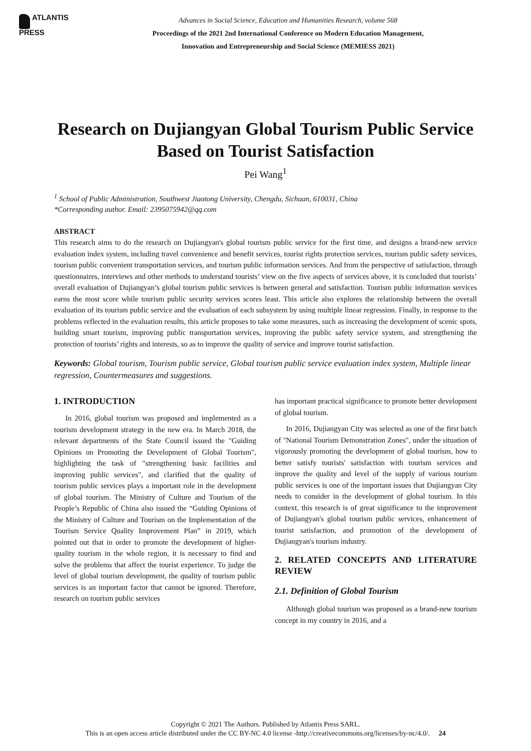ATLANTIS
PRESS
Advances in Social Science, Education and Humanities Research, volume 568
Proceedings of the 2021 2nd International Conference on Modern Education Management,
Innovation and Entrepreneurship and Social Science (MEMIESS 2021)
Research on Dujiangyan Global Tourism Public Service Based on Tourist Satisfaction
Pei Wang<sup>1</sup>
<sup>1</sup> School of Public Administration, Southwest Jiaotong University, Chengdu, Sichuan, 610031, China
*Corresponding author. Email: 2395075942@qq.com
ABSTRACT
This research aims to do the research on Dujiangyan's global tourism public service for the first time, and designs a brand-new service evaluation index system, including travel convenience and benefit services, tourist rights protection services, tourism public safety services, tourism public convenient transportation services, and tourism public information services. And from the perspective of satisfaction, through questionnaires, interviews and other methods to understand tourists’ view on the five aspects of services above, it is concluded that tourists’ overall evaluation of Dujiangyan’s global tourism public services is between general and satisfaction. Tourism public information services earns the most score while tourism public security services scores least. This article also explores the relationship between the overall evaluation of its tourism public service and the evaluation of each subsystem by using multiple linear regression. Finally, in response to the problems reflected in the evaluation results, this article proposes to take some measures, such as increasing the development of scenic spots, building smart tourism, improving public transportation services, improving the public safety service system, and strengthening the protection of tourists’ rights and interests, so as to improve the quality of service and improve tourist satisfaction.
Keywords: Global tourism, Tourism public service, Global tourism public service evaluation index system, Multiple linear regression, Countermeasures and suggestions.
1. INTRODUCTION
In 2016, global tourism was proposed and implemented as a tourism development strategy in the new era. In March 2018, the relevant departments of the State Council issued the "Guiding Opinions on Promoting the Development of Global Tourism", highlighting the task of "strengthening basic facilities and improving public services", and clarified that the quality of tourism public services plays a important role in the development of global tourism. The Ministry of Culture and Tourism of the People’s Republic of China also issued the “Guiding Opinions of the Ministry of Culture and Tourism on the Implementation of the Tourism Service Quality Improvement Plan” in 2019, which pointed out that in order to promote the development of higher-quality tourism in the whole region, it is necessary to find and solve the problems that affect the tourist experience. To judge the level of global tourism development, the quality of tourism public services is an important factor that cannot be ignored. Therefore, research on tourism public services
has important practical significance to promote better development of global tourism.
In 2016, Dujiangyan City was selected as one of the first batch of "National Tourism Demonstration Zones", under the situation of vigorously promoting the development of global tourism, how to better satisfy tourists' satisfaction with tourism services and improve the quality and level of the supply of various tourism public services is one of the important issues that Dujiangyan City needs to consider in the development of global tourism. In this context, this research is of great significance to the improvement of Dujiangyan's global tourism public services, enhancement of tourist satisfaction, and promotion of the development of Dujiangyan's tourism industry.
2. RELATED CONCEPTS AND LITERATURE REVIEW
2.1. Definition of Global Tourism
Although global tourism was proposed as a brand-new tourism concept in my country in 2016, and a
Copyright © 2021 The Authors. Published by Atlantis Press SARL.
This is an open access article distributed under the CC BY-NC 4.0 license -http://creativecommons.org/licenses/by-nc/4.0/. 24